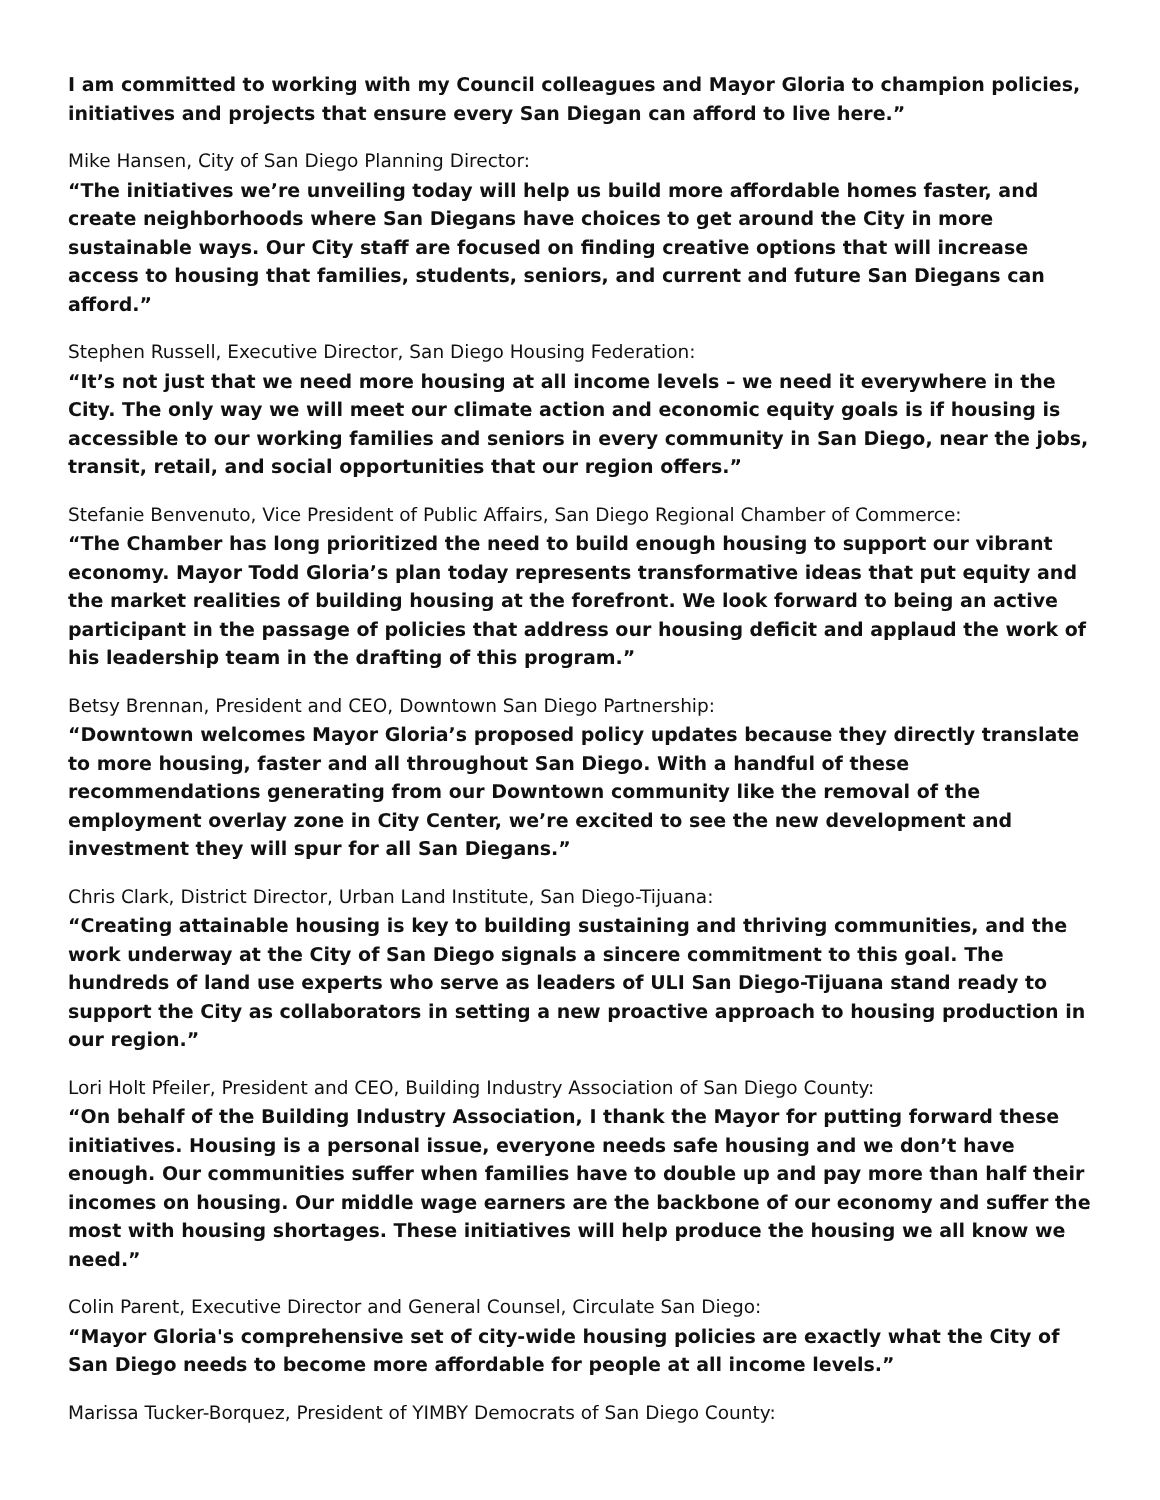I am committed to working with my Council colleagues and Mayor Gloria to champion policies, initiatives and projects that ensure every San Diegan can afford to live here.”
Mike Hansen, City of San Diego Planning Director:
“The initiatives we’re unveiling today will help us build more affordable homes faster, and create neighborhoods where San Diegans have choices to get around the City in more sustainable ways. Our City staff are focused on finding creative options that will increase access to housing that families, students, seniors, and current and future San Diegans can afford.”
Stephen Russell, Executive Director, San Diego Housing Federation:
“It’s not just that we need more housing at all income levels – we need it everywhere in the City. The only way we will meet our climate action and economic equity goals is if housing is accessible to our working families and seniors in every community in San Diego, near the jobs, transit, retail, and social opportunities that our region offers.”
Stefanie Benvenuto, Vice President of Public Affairs, San Diego Regional Chamber of Commerce:
“The Chamber has long prioritized the need to build enough housing to support our vibrant economy. Mayor Todd Gloria’s plan today represents transformative ideas that put equity and the market realities of building housing at the forefront. We look forward to being an active participant in the passage of policies that address our housing deficit and applaud the work of his leadership team in the drafting of this program.”
Betsy Brennan, President and CEO, Downtown San Diego Partnership:
“Downtown welcomes Mayor Gloria’s proposed policy updates because they directly translate to more housing, faster and all throughout San Diego. With a handful of these recommendations generating from our Downtown community like the removal of the employment overlay zone in City Center, we’re excited to see the new development and investment they will spur for all San Diegans.”
Chris Clark, District Director, Urban Land Institute, San Diego-Tijuana:
“Creating attainable housing is key to building sustaining and thriving communities, and the work underway at the City of San Diego signals a sincere commitment to this goal. The hundreds of land use experts who serve as leaders of ULI San Diego-Tijuana stand ready to support the City as collaborators in setting a new proactive approach to housing production in our region.”
Lori Holt Pfeiler, President and CEO, Building Industry Association of San Diego County:
“On behalf of the Building Industry Association, I thank the Mayor for putting forward these initiatives. Housing is a personal issue, everyone needs safe housing and we don’t have enough. Our communities suffer when families have to double up and pay more than half their incomes on housing. Our middle wage earners are the backbone of our economy and suffer the most with housing shortages. These initiatives will help produce the housing we all know we need.”
Colin Parent, Executive Director and General Counsel, Circulate San Diego:
“Mayor Gloria's comprehensive set of city-wide housing policies are exactly what the City of San Diego needs to become more affordable for people at all income levels.”
Marissa Tucker-Borquez, President of YIMBY Democrats of San Diego County: